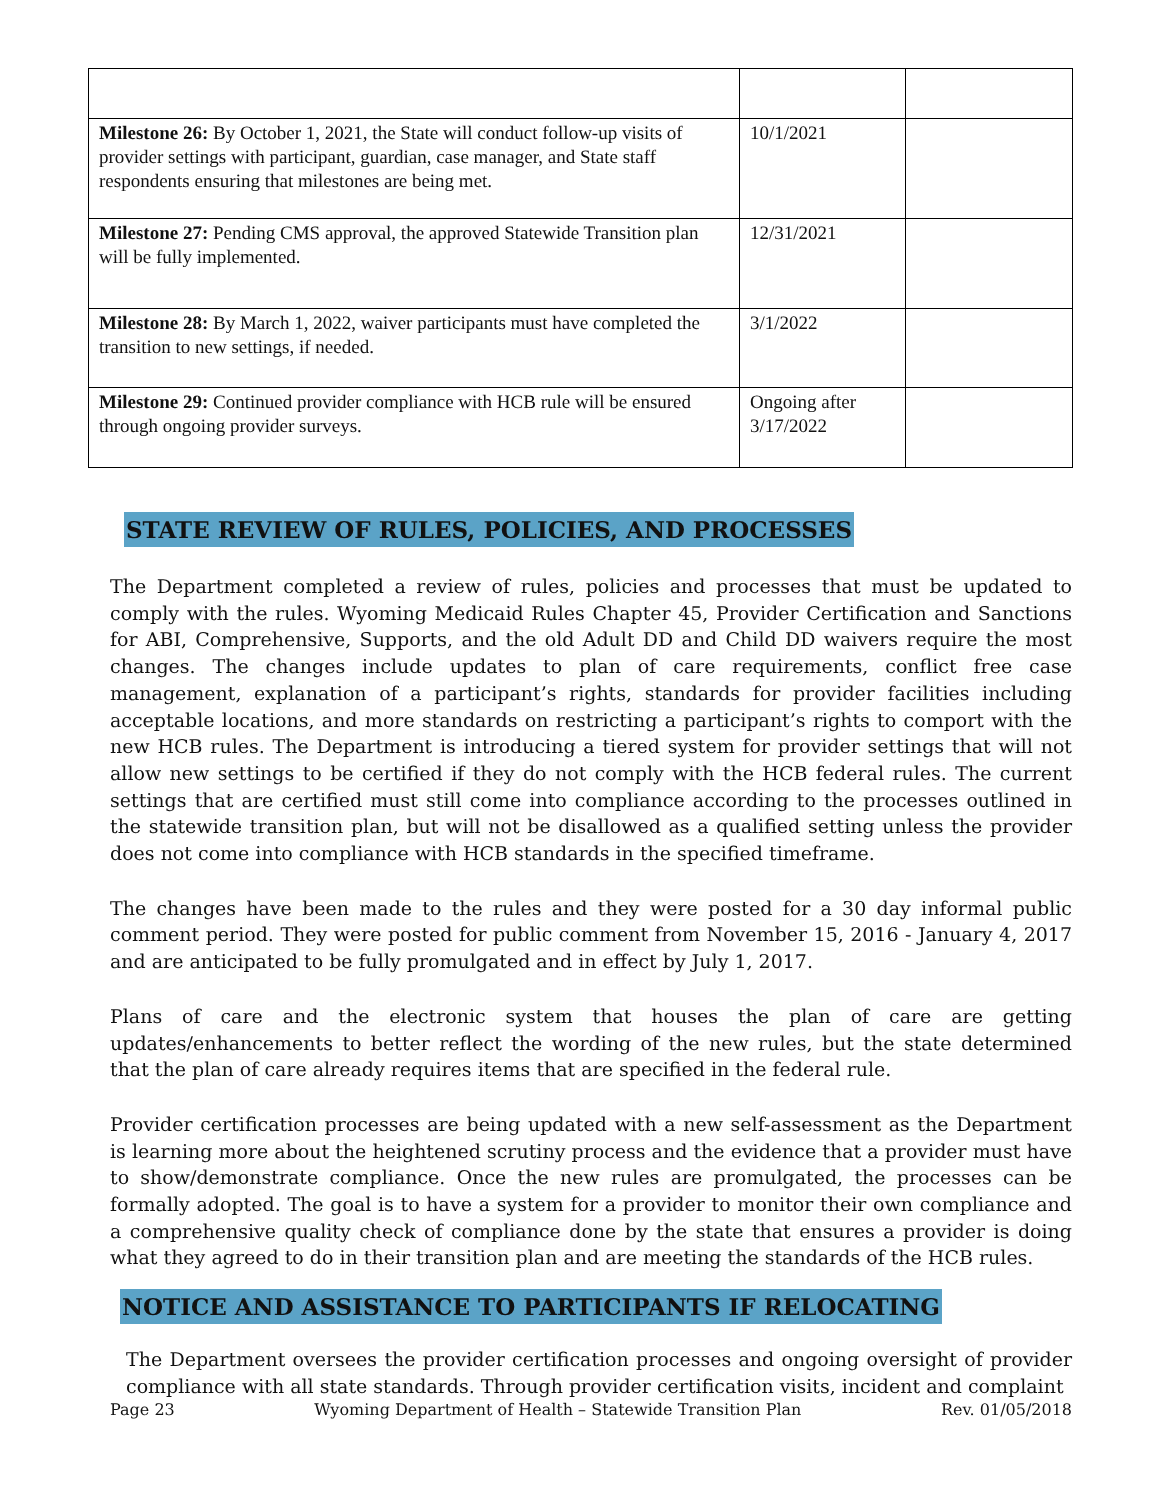| Milestone 26: By October 1, 2021, the State will conduct follow-up visits of provider settings with participant, guardian, case manager, and State staff respondents ensuring that milestones are being met. | 10/1/2021 | |
| Milestone 27: Pending CMS approval, the approved Statewide Transition plan will be fully implemented. | 12/31/2021 | |
| Milestone 28: By March 1, 2022, waiver participants must have completed the transition to new settings, if needed. | 3/1/2022 | |
| Milestone 29: Continued provider compliance with HCB rule will be ensured through ongoing provider surveys. | Ongoing after 3/17/2022 | |
STATE REVIEW OF RULES, POLICIES, AND PROCESSES
The Department completed a review of rules, policies and processes that must be updated to comply with the rules. Wyoming Medicaid Rules Chapter 45, Provider Certification and Sanctions for ABI, Comprehensive, Supports, and the old Adult DD and Child DD waivers require the most changes. The changes include updates to plan of care requirements, conflict free case management, explanation of a participant’s rights, standards for provider facilities including acceptable locations, and more standards on restricting a participant’s rights to comport with the new HCB rules. The Department is introducing a tiered system for provider settings that will not allow new settings to be certified if they do not comply with the HCB federal rules. The current settings that are certified must still come into compliance according to the processes outlined in the statewide transition plan, but will not be disallowed as a qualified setting unless the provider does not come into compliance with HCB standards in the specified timeframe.
The changes have been made to the rules and they were posted for a 30 day informal public comment period. They were posted for public comment from November 15, 2016 - January 4, 2017 and are anticipated to be fully promulgated and in effect by July 1, 2017.
Plans of care and the electronic system that houses the plan of care are getting updates/enhancements to better reflect the wording of the new rules, but the state determined that the plan of care already requires items that are specified in the federal rule.
Provider certification processes are being updated with a new self-assessment as the Department is learning more about the heightened scrutiny process and the evidence that a provider must have to show/demonstrate compliance. Once the new rules are promulgated, the processes can be formally adopted. The goal is to have a system for a provider to monitor their own compliance and a comprehensive quality check of compliance done by the state that ensures a provider is doing what they agreed to do in their transition plan and are meeting the standards of the HCB rules.
NOTICE AND ASSISTANCE TO PARTICIPANTS IF RELOCATING
The Department oversees the provider certification processes and ongoing oversight of provider compliance with all state standards. Through provider certification visits, incident and complaint
Page 23 Wyoming Department of Health – Statewide Transition Plan Rev. 01/05/2018